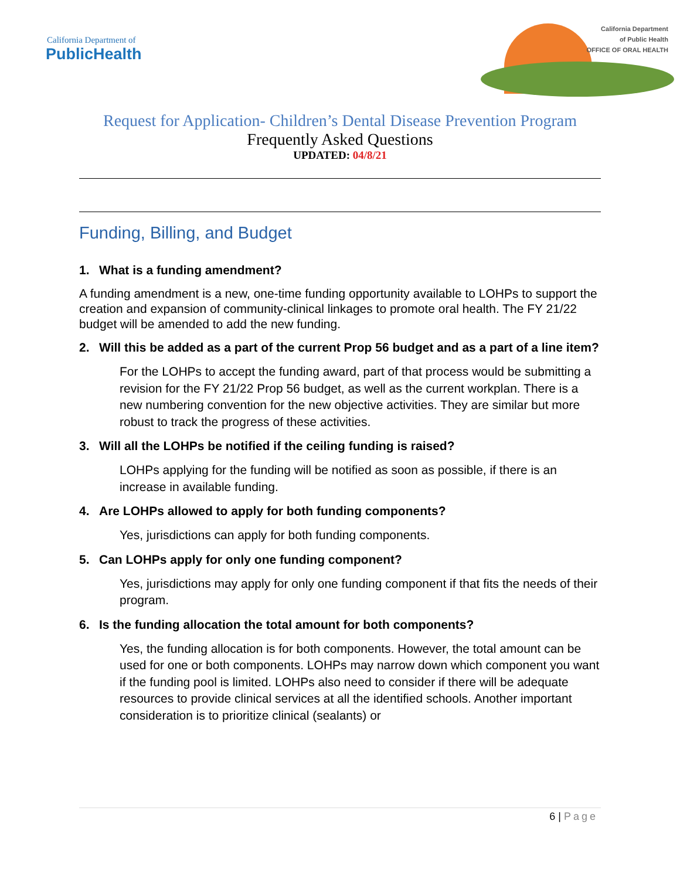California Department of
PublicHealth
California Department
of Public Health
OFFICE OF ORAL HEALTH
Request for Application- Children’s Dental Disease Prevention Program
Frequently Asked Questions
UPDATED: 04/8/21
Funding, Billing, and Budget
1. What is a funding amendment?
A funding amendment is a new, one-time funding opportunity available to LOHPs to support the creation and expansion of community-clinical linkages to promote oral health. The FY 21/22 budget will be amended to add the new funding.
2. Will this be added as a part of the current Prop 56 budget and as a part of a line item?
For the LOHPs to accept the funding award, part of that process would be submitting a revision for the FY 21/22 Prop 56 budget, as well as the current workplan. There is a new numbering convention for the new objective activities. They are similar but more robust to track the progress of these activities.
3. Will all the LOHPs be notified if the ceiling funding is raised?
LOHPs applying for the funding will be notified as soon as possible, if there is an increase in available funding.
4. Are LOHPs allowed to apply for both funding components?
Yes, jurisdictions can apply for both funding components.
5. Can LOHPs apply for only one funding component?
Yes, jurisdictions may apply for only one funding component if that fits the needs of their program.
6. Is the funding allocation the total amount for both components?
Yes, the funding allocation is for both components. However, the total amount can be used for one or both components. LOHPs may narrow down which component you want if the funding pool is limited. LOHPs also need to consider if there will be adequate resources to provide clinical services at all the identified schools. Another important consideration is to prioritize clinical (sealants) or
6 | Page